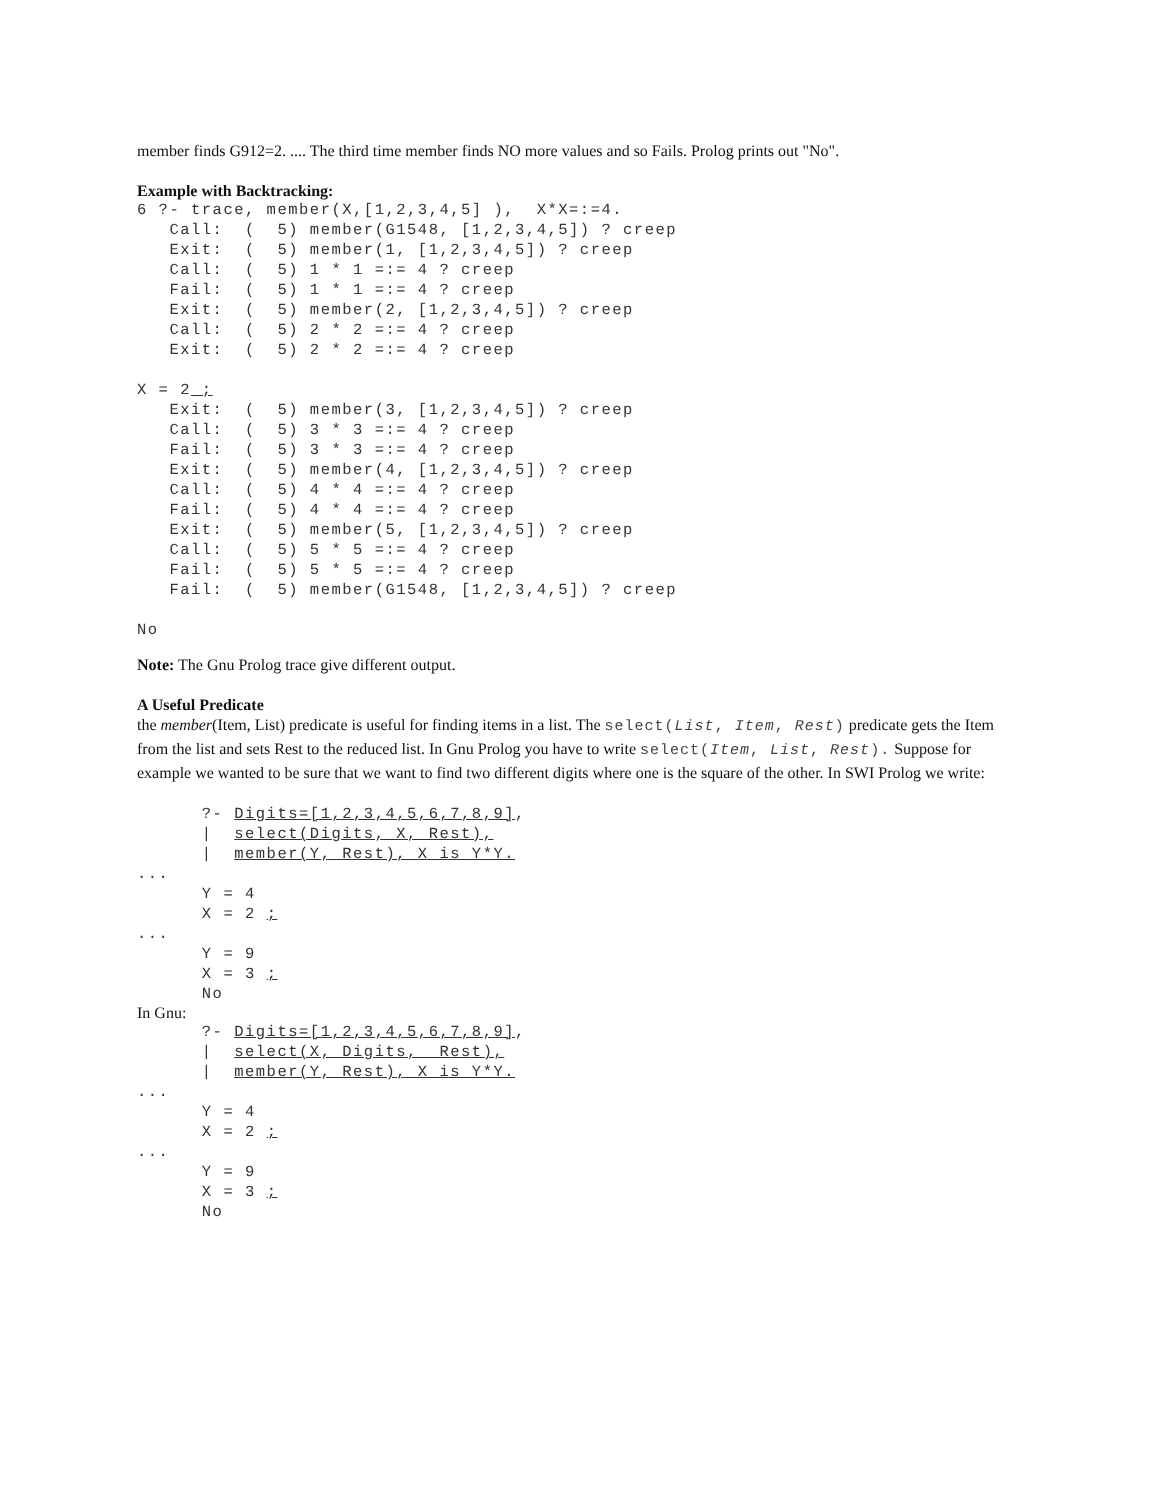member finds G912=2. .... The third time member finds NO more values and so Fails. Prolog prints out "No".
Example with Backtracking:
6 ?- trace, member(X,[1,2,3,4,5] ),  X*X=:=4.
   Call:  (  5) member(G1548, [1,2,3,4,5]) ? creep
   Exit:  (  5) member(1, [1,2,3,4,5]) ? creep
   Call:  (  5) 1 * 1 =:= 4 ? creep
   Fail:  (  5) 1 * 1 =:= 4 ? creep
   Exit:  (  5) member(2, [1,2,3,4,5]) ? creep
   Call:  (  5) 2 * 2 =:= 4 ? creep
   Exit:  (  5) 2 * 2 =:= 4 ? creep

X = 2 ;
   Exit:  (  5) member(3, [1,2,3,4,5]) ? creep
   Call:  (  5) 3 * 3 =:= 4 ? creep
   Fail:  (  5) 3 * 3 =:= 4 ? creep
   Exit:  (  5) member(4, [1,2,3,4,5]) ? creep
   Call:  (  5) 4 * 4 =:= 4 ? creep
   Fail:  (  5) 4 * 4 =:= 4 ? creep
   Exit:  (  5) member(5, [1,2,3,4,5]) ? creep
   Call:  (  5) 5 * 5 =:= 4 ? creep
   Fail:  (  5) 5 * 5 =:= 4 ? creep
   Fail:  (  5) member(G1548, [1,2,3,4,5]) ? creep

No
Note: The Gnu Prolog trace give different output.
A Useful Predicate
the member(Item, List) predicate is useful for finding items in a list. The select(List, Item, Rest) predicate gets the Item from the list and sets Rest to the reduced list. In Gnu Prolog you have to write select(Item, List, Rest). Suppose for example we wanted to be sure that we want to find two different digits where one is the square of the other. In SWI Prolog we write:
      ?- Digits=[1,2,3,4,5,6,7,8,9],
      |  select(Digits, X, Rest),
      |  member(Y, Rest), X is Y*Y.
...
      Y = 4
      X = 2 ;
...
      Y = 9
      X = 3 ;
      No
In Gnu:
      ?- Digits=[1,2,3,4,5,6,7,8,9],
      |  select(X, Digits,  Rest),
      |  member(Y, Rest), X is Y*Y.
...
      Y = 4
      X = 2 ;
...
      Y = 9
      X = 3 ;
      No